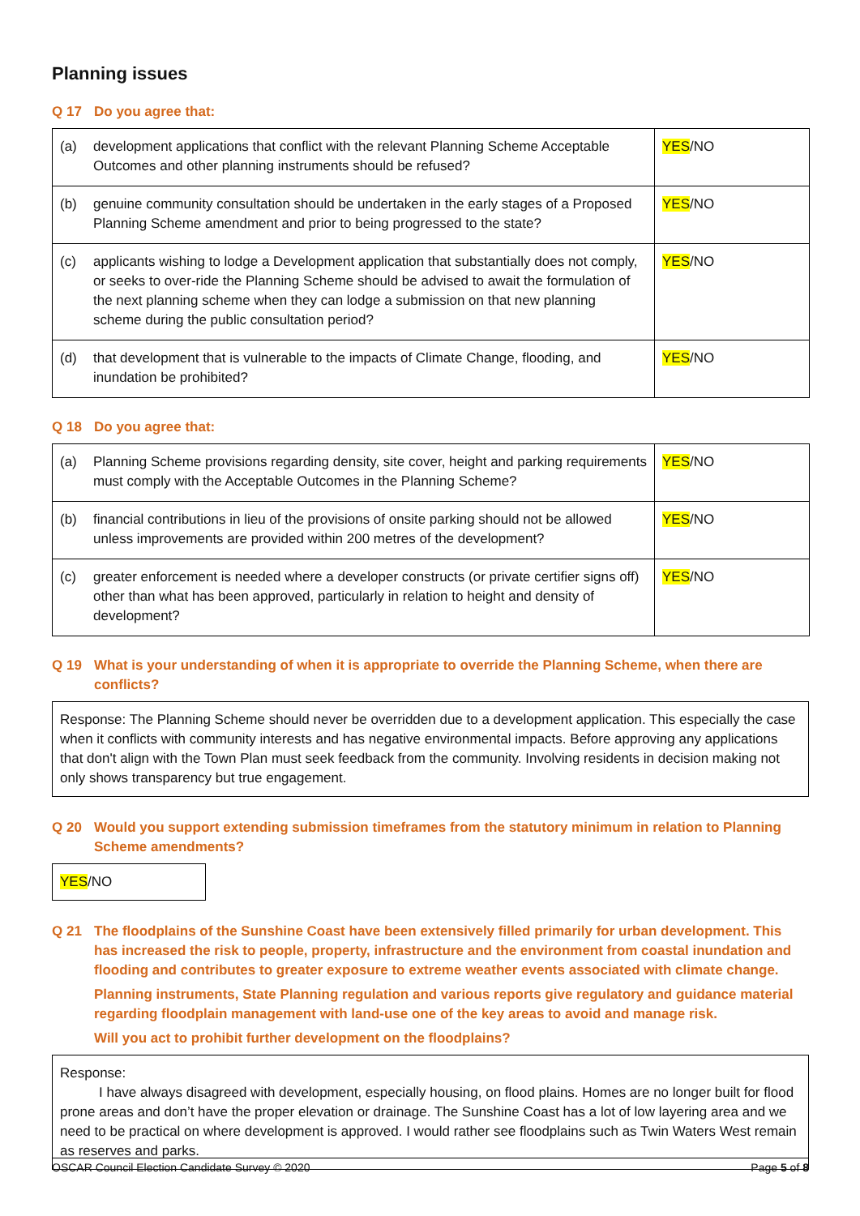Planning issues
Q 17 Do you agree that:
| (a) | development applications that conflict with the relevant Planning Scheme Acceptable Outcomes and other planning instruments should be refused? | YES /NO |
| (b) | genuine community consultation should be undertaken in the early stages of a Proposed Planning Scheme amendment and prior to being progressed to the state? | YES /NO |
| (c) | applicants wishing to lodge a Development application that substantially does not comply, or seeks to over-ride the Planning Scheme should be advised to await the formulation of the next planning scheme when they can lodge a submission on that new planning scheme during the public consultation period? | YES /NO |
| (d) | that development that is vulnerable to the impacts of Climate Change, flooding, and inundation be prohibited? | YES /NO |
Q 18 Do you agree that:
| (a) | Planning Scheme provisions regarding density, site cover, height and parking requirements must comply with the Acceptable Outcomes in the Planning Scheme? | YES /NO |
| (b) | financial contributions in lieu of the provisions of onsite parking should not be allowed unless improvements are provided within 200 metres of the development? | YES /NO |
| (c) | greater enforcement is needed where a developer constructs (or private certifier signs off) other than what has been approved, particularly in relation to height and density of development? | YES /NO |
Q 19 What is your understanding of when it is appropriate to override the Planning Scheme, when there are conflicts?
Response: The Planning Scheme should never be overridden due to a development application. This especially the case when it conflicts with community interests and has negative environmental impacts. Before approving any applications that don't align with the Town Plan must seek feedback from the community. Involving residents in decision making not only shows transparency but true engagement.
Q 20 Would you support extending submission timeframes from the statutory minimum in relation to Planning Scheme amendments?
YES/NO
Q 21 The floodplains of the Sunshine Coast have been extensively filled primarily for urban development. This has increased the risk to people, property, infrastructure and the environment from coastal inundation and flooding and contributes to greater exposure to extreme weather events associated with climate change.
Planning instruments, State Planning regulation and various reports give regulatory and guidance material regarding floodplain management with land-use one of the key areas to avoid and manage risk.
Will you act to prohibit further development on the floodplains?
Response:
I have always disagreed with development, especially housing, on flood plains. Homes are no longer built for flood prone areas and don’t have the proper elevation or drainage. The Sunshine Coast has a lot of low layering area and we need to be practical on where development is approved. I would rather see floodplains such as Twin Waters West remain as reserves and parks.
OSCAR Council Election Candidate Survey © 2020 Page 5 of 8